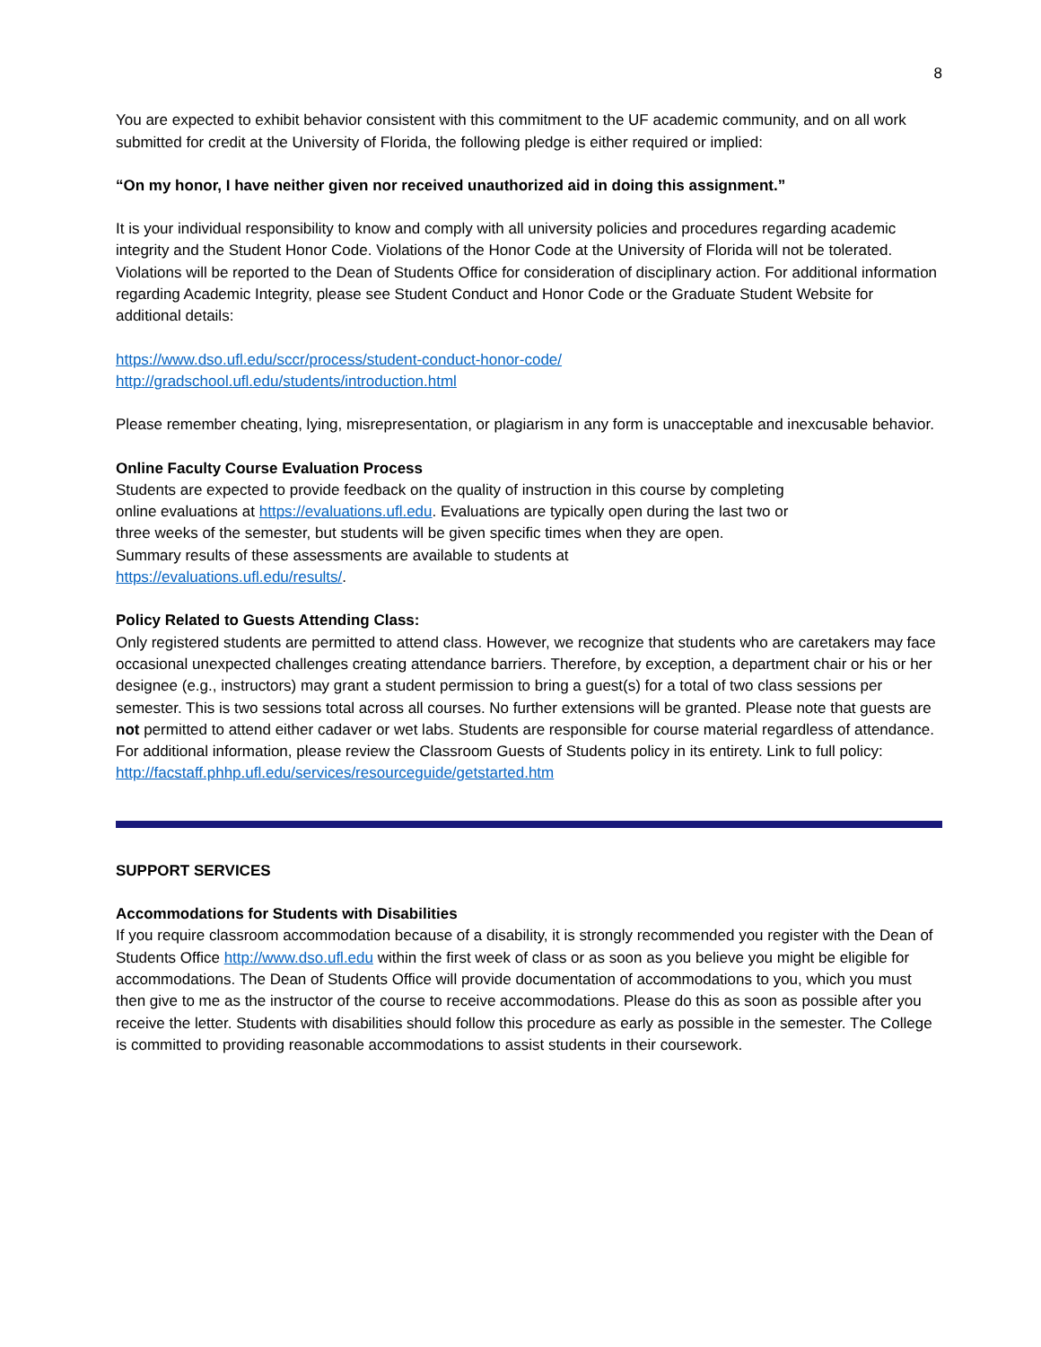8
You are expected to exhibit behavior consistent with this commitment to the UF academic community, and on all work submitted for credit at the University of Florida, the following pledge is either required or implied:
“On my honor, I have neither given nor received unauthorized aid in doing this assignment.”
It is your individual responsibility to know and comply with all university policies and procedures regarding academic integrity and the Student Honor Code. Violations of the Honor Code at the University of Florida will not be tolerated. Violations will be reported to the Dean of Students Office for consideration of disciplinary action. For additional information regarding Academic Integrity, please see Student Conduct and Honor Code or the Graduate Student Website for additional details:
https://www.dso.ufl.edu/sccr/process/student-conduct-honor-code/
http://gradschool.ufl.edu/students/introduction.html
Please remember cheating, lying, misrepresentation, or plagiarism in any form is unacceptable and inexcusable behavior.
Online Faculty Course Evaluation Process
Students are expected to provide feedback on the quality of instruction in this course by completing online evaluations at https://evaluations.ufl.edu. Evaluations are typically open during the last two or three weeks of the semester, but students will be given specific times when they are open. Summary results of these assessments are available to students at https://evaluations.ufl.edu/results/.
Policy Related to Guests Attending Class:
Only registered students are permitted to attend class. However, we recognize that students who are caretakers may face occasional unexpected challenges creating attendance barriers. Therefore, by exception, a department chair or his or her designee (e.g., instructors) may grant a student permission to bring a guest(s) for a total of two class sessions per semester. This is two sessions total across all courses. No further extensions will be granted. Please note that guests are not permitted to attend either cadaver or wet labs. Students are responsible for course material regardless of attendance. For additional information, please review the Classroom Guests of Students policy in its entirety. Link to full policy:
http://facstaff.phhp.ufl.edu/services/resourceguide/getstarted.htm
SUPPORT SERVICES
Accommodations for Students with Disabilities
If you require classroom accommodation because of a disability, it is strongly recommended you register with the Dean of Students Office http://www.dso.ufl.edu within the first week of class or as soon as you believe you might be eligible for accommodations. The Dean of Students Office will provide documentation of accommodations to you, which you must then give to me as the instructor of the course to receive accommodations. Please do this as soon as possible after you receive the letter. Students with disabilities should follow this procedure as early as possible in the semester. The College is committed to providing reasonable accommodations to assist students in their coursework.